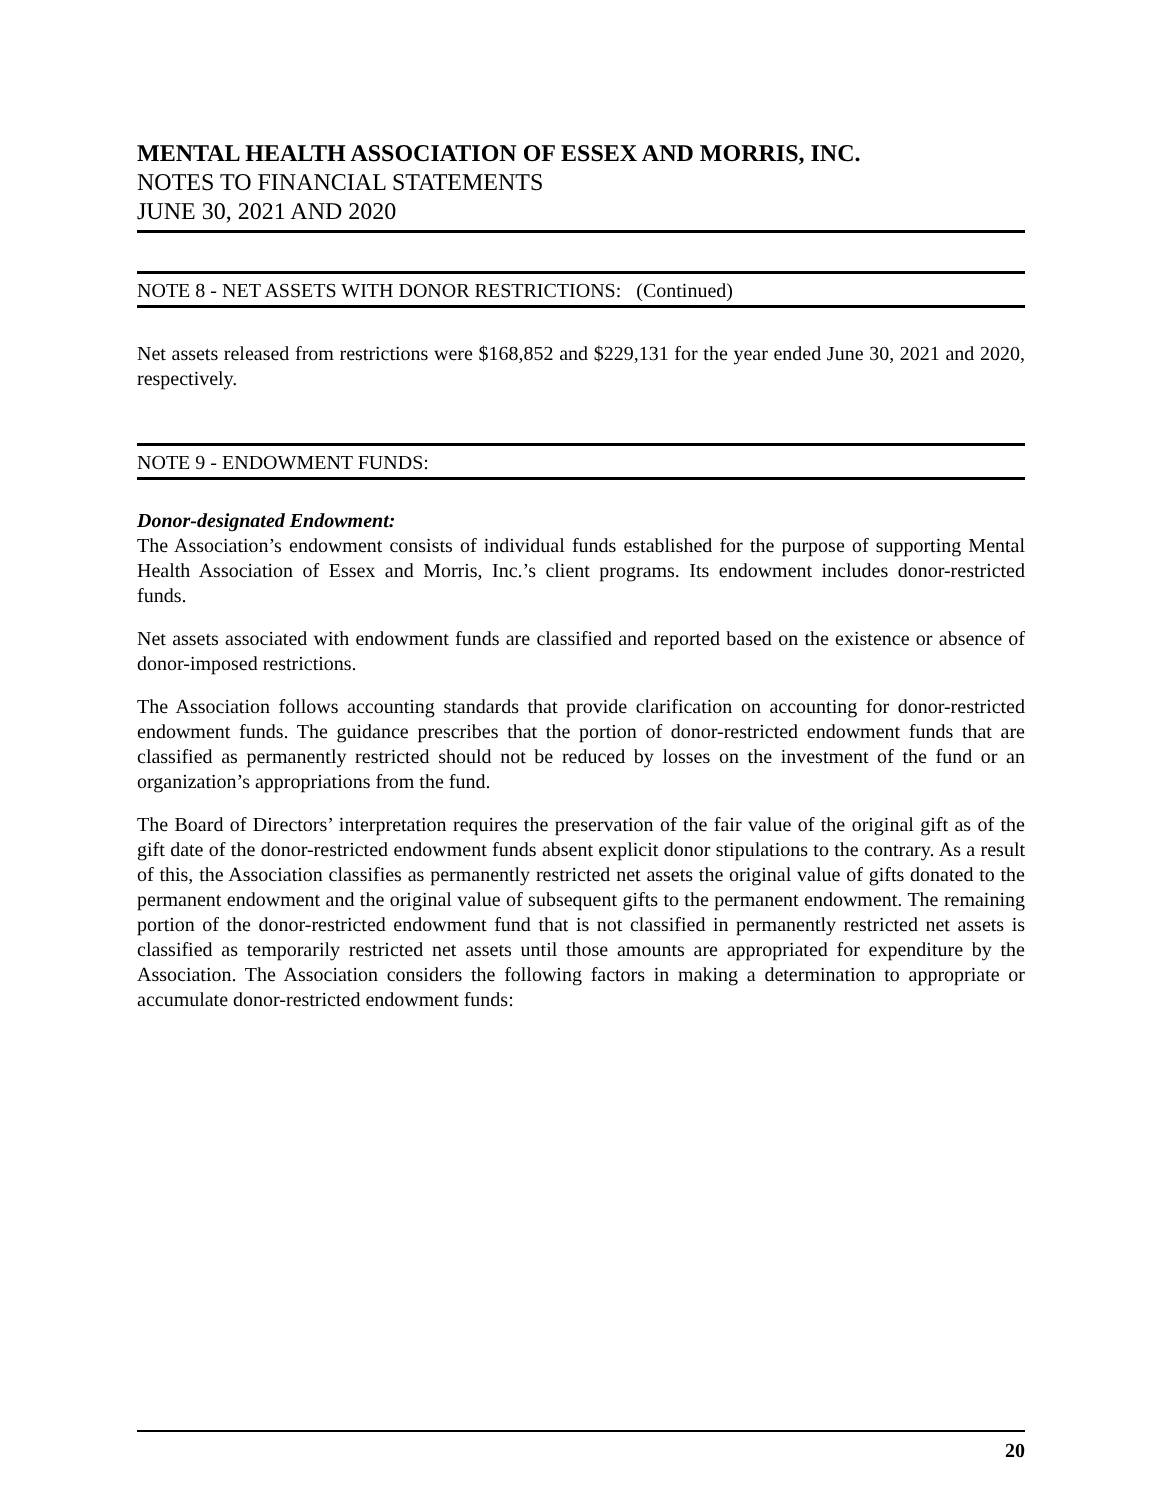MENTAL HEALTH ASSOCIATION OF ESSEX AND MORRIS, INC.
NOTES TO FINANCIAL STATEMENTS
JUNE 30, 2021 AND 2020
NOTE 8 - NET ASSETS WITH DONOR RESTRICTIONS: (Continued)
Net assets released from restrictions were $168,852 and $229,131 for the year ended June 30, 2021 and 2020, respectively.
NOTE 9 - ENDOWMENT FUNDS:
Donor-designated Endowment:
The Association’s endowment consists of individual funds established for the purpose of supporting Mental Health Association of Essex and Morris, Inc.’s client programs. Its endowment includes donor-restricted funds.
Net assets associated with endowment funds are classified and reported based on the existence or absence of donor-imposed restrictions.
The Association follows accounting standards that provide clarification on accounting for donor-restricted endowment funds. The guidance prescribes that the portion of donor-restricted endowment funds that are classified as permanently restricted should not be reduced by losses on the investment of the fund or an organization’s appropriations from the fund.
The Board of Directors’ interpretation requires the preservation of the fair value of the original gift as of the gift date of the donor-restricted endowment funds absent explicit donor stipulations to the contrary. As a result of this, the Association classifies as permanently restricted net assets the original value of gifts donated to the permanent endowment and the original value of subsequent gifts to the permanent endowment. The remaining portion of the donor-restricted endowment fund that is not classified in permanently restricted net assets is classified as temporarily restricted net assets until those amounts are appropriated for expenditure by the Association. The Association considers the following factors in making a determination to appropriate or accumulate donor-restricted endowment funds:
20